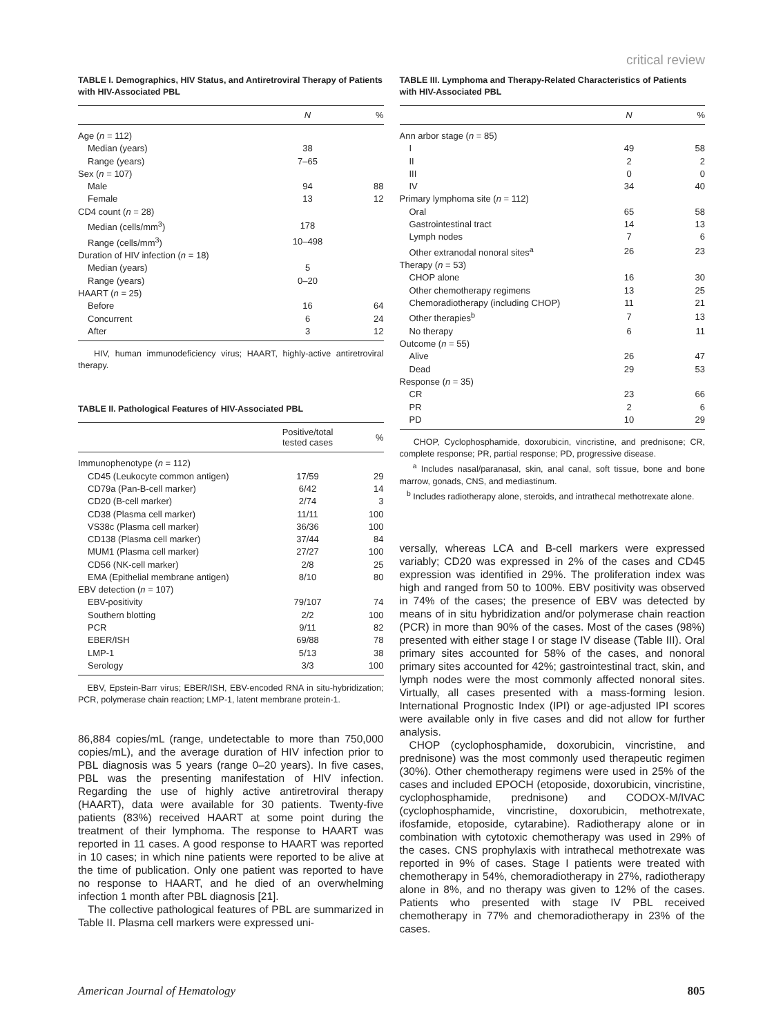critical review
TABLE I. Demographics, HIV Status, and Antiretroviral Therapy of Patients with HIV-Associated PBL
| | N | % |
| --- | --- | --- |
| Age ( n = 112) | | |
| Median (years) | 38 | |
| Range (years) | 7–65 | |
| Sex ( n = 107) | | |
| Male | 94 | 88 |
| Female | 13 | 12 |
| CD4 count ( n = 28) | | |
| Median (cells/mm<sup>3</sup>) | 178 | |
| Range (cells/mm<sup>3</sup>) | 10–498 | |
| Duration of HIV infection ( n = 18) | | |
| Median (years) | 5 | |
| Range (years) | 0–20 | |
| HAART ( n = 25) | | |
| Before | 16 | 64 |
| Concurrent | 6 | 24 |
| After | 3 | 12 |
HIV, human immunodeficiency virus; HAART, highly-active antiretroviral therapy.
TABLE II. Pathological Features of HIV-Associated PBL
| | Positive/total tested cases | % |
| --- | --- | --- |
| Immunophenotype ( n = 112) | | |
| CD45 (Leukocyte common antigen) | 17/59 | 29 |
| CD79a (Pan-B-cell marker) | 6/42 | 14 |
| CD20 (B-cell marker) | 2/74 | 3 |
| CD38 (Plasma cell marker) | 11/11 | 100 |
| VS38c (Plasma cell marker) | 36/36 | 100 |
| CD138 (Plasma cell marker) | 37/44 | 84 |
| MUM1 (Plasma cell marker) | 27/27 | 100 |
| CD56 (NK-cell marker) | 2/8 | 25 |
| EMA (Epithelial membrane antigen) | 8/10 | 80 |
| EBV detection ( n = 107) | | |
| EBV-positivity | 79/107 | 74 |
| Southern blotting | 2/2 | 100 |
| PCR | 9/11 | 82 |
| EBER/ISH | 69/88 | 78 |
| LMP-1 | 5/13 | 38 |
| Serology | 3/3 | 100 |
EBV, Epstein-Barr virus; EBER/ISH, EBV-encoded RNA in situ-hybridization; PCR, polymerase chain reaction; LMP-1, latent membrane protein-1.
86,884 copies/mL (range, undetectable to more than 750,000 copies/mL), and the average duration of HIV infection prior to PBL diagnosis was 5 years (range 0–20 years). In five cases, PBL was the presenting manifestation of HIV infection. Regarding the use of highly active antiretroviral therapy (HAART), data were available for 30 patients. Twenty-five patients (83%) received HAART at some point during the treatment of their lymphoma. The response to HAART was reported in 11 cases. A good response to HAART was reported in 10 cases; in which nine patients were reported to be alive at the time of publication. Only one patient was reported to have no response to HAART, and he died of an overwhelming infection 1 month after PBL diagnosis [21].
The collective pathological features of PBL are summarized in Table II. Plasma cell markers were expressed uni-
TABLE III. Lymphoma and Therapy-Related Characteristics of Patients with HIV-Associated PBL
| | N | % |
| --- | --- | --- |
| Ann arbor stage ( n = 85) | | |
| I | 49 | 58 |
| II | 2 | 2 |
| III | 0 | 0 |
| IV | 34 | 40 |
| Primary lymphoma site ( n = 112) | | |
| Oral | 65 | 58 |
| Gastrointestinal tract | 14 | 13 |
| Lymph nodes | 7 | 6 |
| Other extranodal nonoral sites<sup>a</sup> | 26 | 23 |
| Therapy ( n = 53) | | |
| CHOP alone | 16 | 30 |
| Other chemotherapy regimens | 13 | 25 |
| Chemoradiotherapy (including CHOP) | 11 | 21 |
| Other therapies<sup>b</sup> | 7 | 13 |
| No therapy | 6 | 11 |
| Outcome ( n = 55) | | |
| Alive | 26 | 47 |
| Dead | 29 | 53 |
| Response ( n = 35) | | |
| CR | 23 | 66 |
| PR | 2 | 6 |
| PD | 10 | 29 |
CHOP, Cyclophosphamide, doxorubicin, vincristine, and prednisone; CR, complete response; PR, partial response; PD, progressive disease.
<sup>a</sup> Includes nasal/paranasal, skin, anal canal, soft tissue, bone and bone marrow, gonads, CNS, and mediastinum.
<sup>b</sup> Includes radiotherapy alone, steroids, and intrathecal methotrexate alone.
versally, whereas LCA and B-cell markers were expressed variably; CD20 was expressed in 2% of the cases and CD45 expression was identified in 29%. The proliferation index was high and ranged from 50 to 100%. EBV positivity was observed in 74% of the cases; the presence of EBV was detected by means of in situ hybridization and/or polymerase chain reaction (PCR) in more than 90% of the cases. Most of the cases (98%) presented with either stage I or stage IV disease (Table III). Oral primary sites accounted for 58% of the cases, and nonoral primary sites accounted for 42%; gastrointestinal tract, skin, and lymph nodes were the most commonly affected nonoral sites. Virtually, all cases presented with a mass-forming lesion. International Prognostic Index (IPI) or age-adjusted IPI scores were available only in five cases and did not allow for further analysis.
CHOP (cyclophosphamide, doxorubicin, vincristine, and prednisone) was the most commonly used therapeutic regimen (30%). Other chemotherapy regimens were used in 25% of the cases and included EPOCH (etoposide, doxorubicin, vincristine, cyclophosphamide, prednisone) and CODOX-M/IVAC (cyclophosphamide, vincristine, doxorubicin, methotrexate, ifosfamide, etoposide, cytarabine). Radiotherapy alone or in combination with cytotoxic chemotherapy was used in 29% of the cases. CNS prophylaxis with intrathecal methotrexate was reported in 9% of cases. Stage I patients were treated with chemotherapy in 54%, chemoradiotherapy in 27%, radiotherapy alone in 8%, and no therapy was given to 12% of the cases. Patients who presented with stage IV PBL received chemotherapy in 77% and chemoradiotherapy in 23% of the cases.
American Journal of Hematology 805